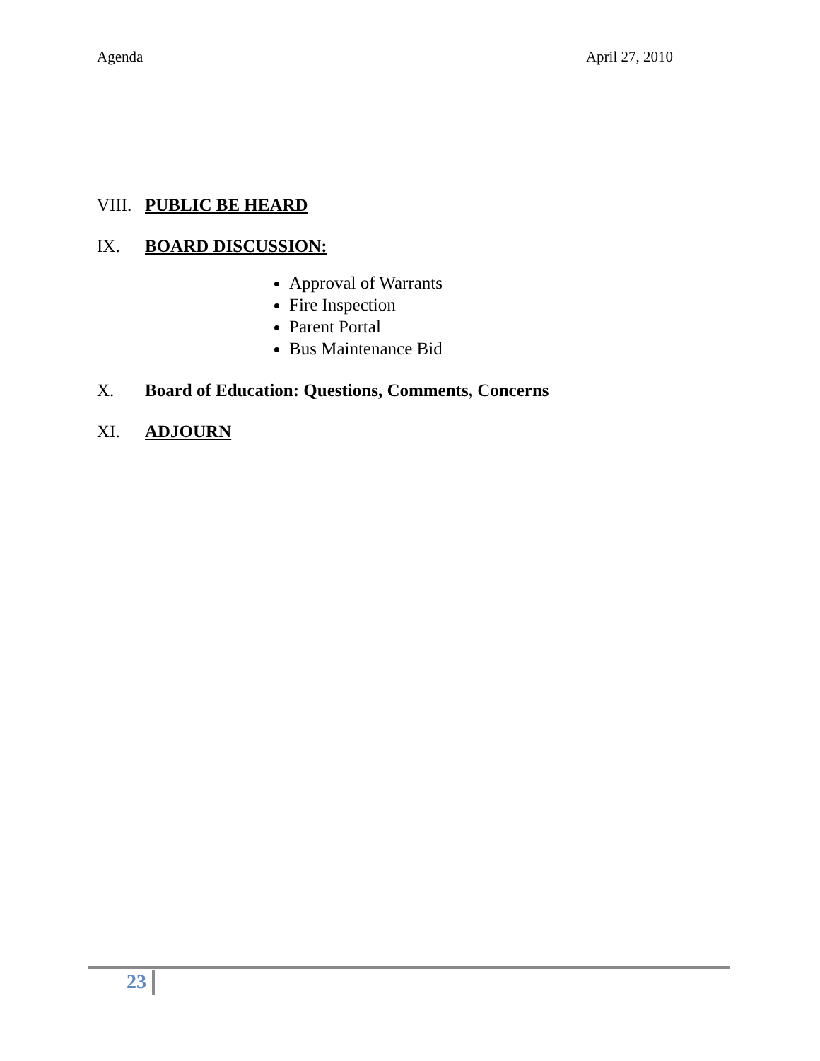Agenda April 27, 2010
VIII. PUBLIC BE HEARD
IX. BOARD DISCUSSION:
Approval of Warrants
Fire Inspection
Parent Portal
Bus Maintenance Bid
X. Board of Education: Questions, Comments, Concerns
XI. ADJOURN
23